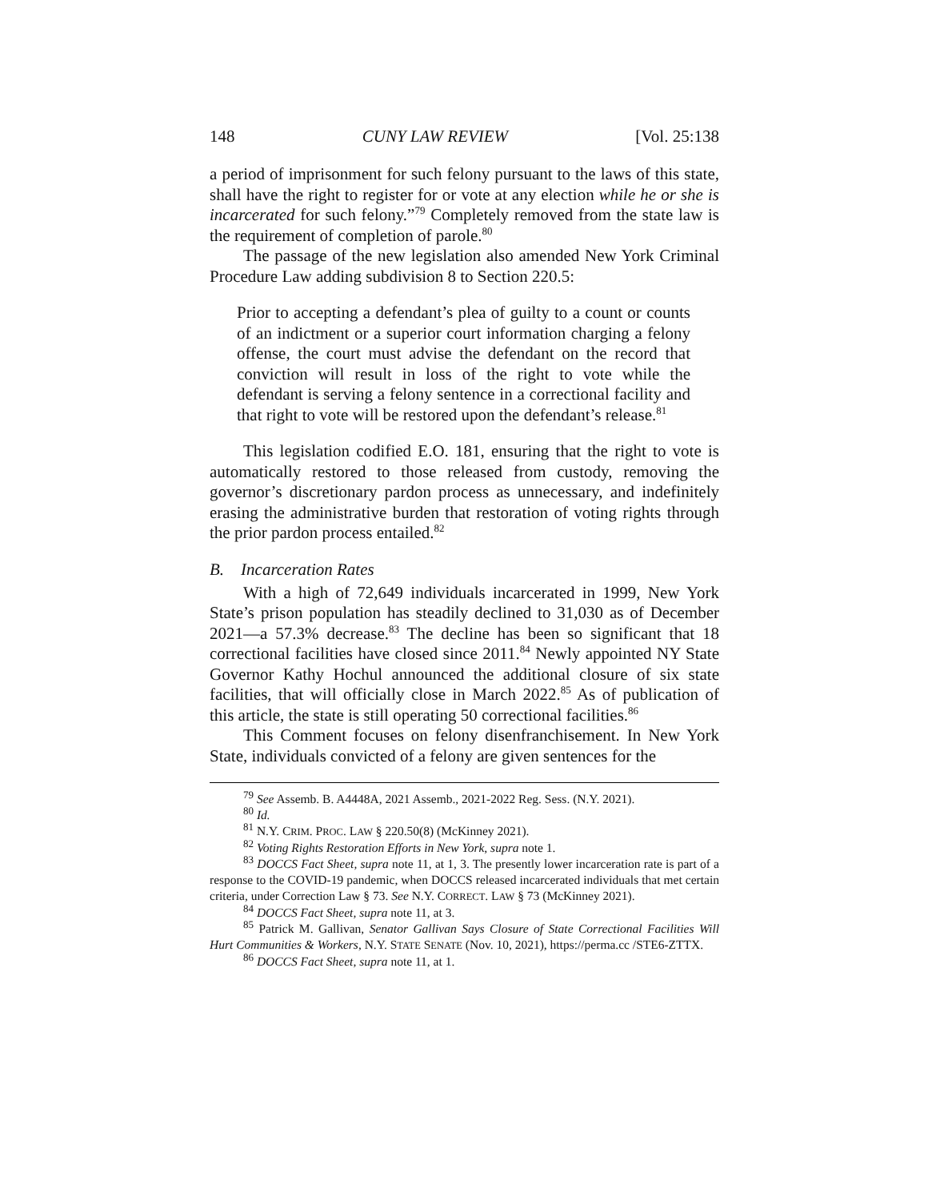148 CUNY LAW REVIEW [Vol. 25:138
a period of imprisonment for such felony pursuant to the laws of this state, shall have the right to register for or vote at any election while he or she is incarcerated for such felony.”<sup>79</sup> Completely removed from the state law is the requirement of completion of parole.<sup>80</sup>
The passage of the new legislation also amended New York Criminal Procedure Law adding subdivision 8 to Section 220.5:
Prior to accepting a defendant’s plea of guilty to a count or counts of an indictment or a superior court information charging a felony offense, the court must advise the defendant on the record that conviction will result in loss of the right to vote while the defendant is serving a felony sentence in a correctional facility and that right to vote will be restored upon the defendant’s release.<sup>81</sup>
This legislation codified E.O. 181, ensuring that the right to vote is automatically restored to those released from custody, removing the governor’s discretionary pardon process as unnecessary, and indefinitely erasing the administrative burden that restoration of voting rights through the prior pardon process entailed.<sup>82</sup>
B. Incarceration Rates
With a high of 72,649 individuals incarcerated in 1999, New York State’s prison population has steadily declined to 31,030 as of December 2021—a 57.3% decrease.<sup>83</sup> The decline has been so significant that 18 correctional facilities have closed since 2011.<sup>84</sup> Newly appointed NY State Governor Kathy Hochul announced the additional closure of six state facilities, that will officially close in March 2022.<sup>85</sup> As of publication of this article, the state is still operating 50 correctional facilities.<sup>86</sup>
This Comment focuses on felony disenfranchisement. In New York State, individuals convicted of a felony are given sentences for the
<sup>79</sup> See Assemb. B. A4448A, 2021 Assemb., 2021-2022 Reg. Sess. (N.Y. 2021).
<sup>80</sup> Id.
<sup>81</sup> N.Y. CRIM. PROC. LAW § 220.50(8) (McKinney 2021).
<sup>82</sup> Voting Rights Restoration Efforts in New York, supra note 1.
<sup>83</sup> DOCCS Fact Sheet, supra note 11, at 1, 3. The presently lower incarceration rate is part of a response to the COVID-19 pandemic, when DOCCS released incarcerated individuals that met certain criteria, under Correction Law § 73. See N.Y. CORRECT. LAW § 73 (McKinney 2021).
<sup>84</sup> DOCCS Fact Sheet, supra note 11, at 3.
<sup>85</sup> Patrick M. Gallivan, Senator Gallivan Says Closure of State Correctional Facilities Will Hurt Communities & Workers, N.Y. STATE SENATE (Nov. 10, 2021), https://perma.cc /STE6-ZTTX.
<sup>86</sup> DOCCS Fact Sheet, supra note 11, at 1.